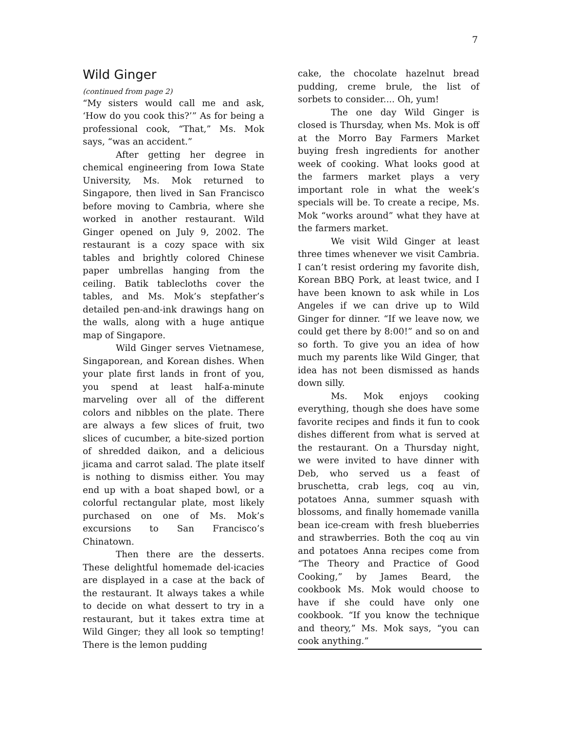7
Wild Ginger
(continued from page 2)
“My sisters would call me and ask, ‘How do you cook this?’” As for being a professional cook, “That,” Ms. Mok says, “was an accident.”
After getting her degree in chemical engineering from Iowa State University, Ms. Mok returned to Singapore, then lived in San Francisco before moving to Cambria, where she worked in another restaurant. Wild Ginger opened on July 9, 2002. The restaurant is a cozy space with six tables and brightly colored Chinese paper umbrellas hanging from the ceiling. Batik tablecloths cover the tables, and Ms. Mok’s stepfather’s detailed pen-and-ink drawings hang on the walls, along with a huge antique map of Singapore.
Wild Ginger serves Vietnamese, Singaporean, and Korean dishes. When your plate first lands in front of you, you spend at least half-a-minute marveling over all of the different colors and nibbles on the plate. There are always a few slices of fruit, two slices of cucumber, a bite-sized portion of shredded daikon, and a delicious jicama and carrot salad. The plate itself is nothing to dismiss either. You may end up with a boat shaped bowl, or a colorful rectangular plate, most likely purchased on one of Ms. Mok’s excursions to San Francisco’s Chinatown.
Then there are the desserts. These delightful homemade del-icacies are displayed in a case at the back of the restaurant. It always takes a while to decide on what dessert to try in a restaurant, but it takes extra time at Wild Ginger; they all look so tempting! There is the lemon pudding
cake, the chocolate hazelnut bread pudding, creme brule, the list of sorbets to consider.... Oh, yum!
The one day Wild Ginger is closed is Thursday, when Ms. Mok is off at the Morro Bay Farmers Market buying fresh ingredients for another week of cooking. What looks good at the farmers market plays a very important role in what the week’s specials will be. To create a recipe, Ms. Mok “works around” what they have at the farmers market.
We visit Wild Ginger at least three times whenever we visit Cambria. I can’t resist ordering my favorite dish, Korean BBQ Pork, at least twice, and I have been known to ask while in Los Angeles if we can drive up to Wild Ginger for dinner. “If we leave now, we could get there by 8:00!” and so on and so forth. To give you an idea of how much my parents like Wild Ginger, that idea has not been dismissed as hands down silly.
Ms. Mok enjoys cooking everything, though she does have some favorite recipes and finds it fun to cook dishes different from what is served at the restaurant. On a Thursday night, we were invited to have dinner with Deb, who served us a feast of bruschetta, crab legs, coq au vin, potatoes Anna, summer squash with blossoms, and finally homemade vanilla bean ice-cream with fresh blueberries and strawberries. Both the coq au vin and potatoes Anna recipes come from “The Theory and Practice of Good Cooking,” by James Beard, the cookbook Ms. Mok would choose to have if she could have only one cookbook. “If you know the technique and theory,” Ms. Mok says, “you can cook anything.”